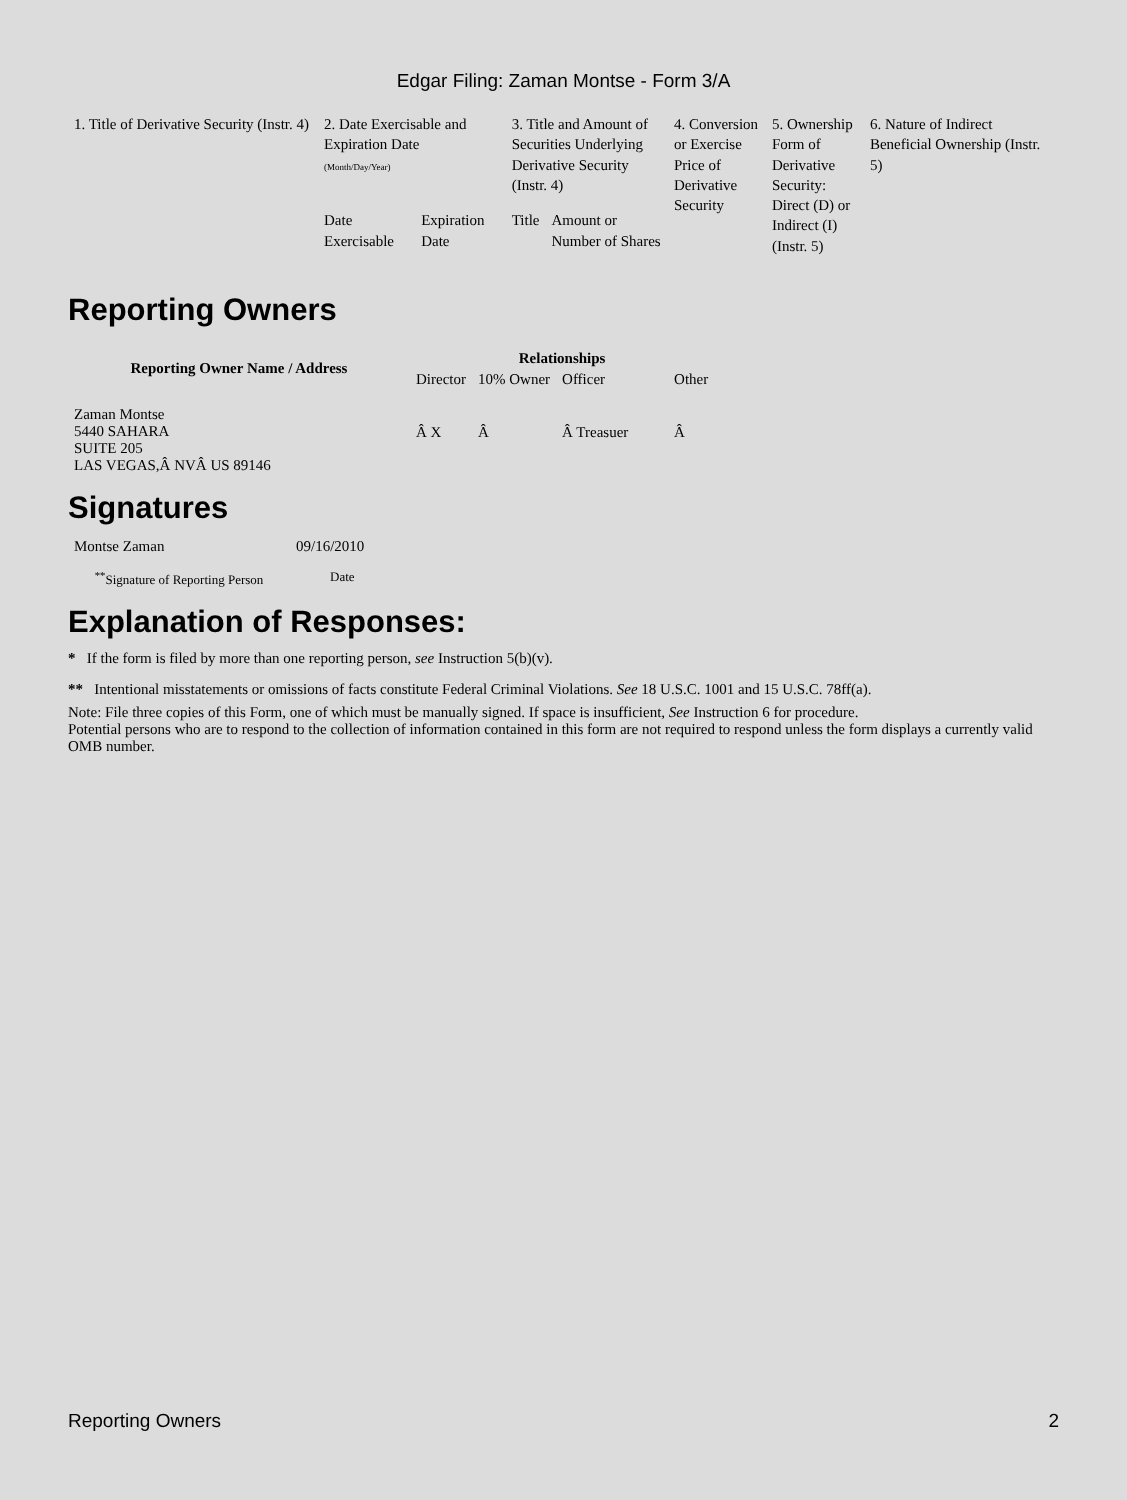Edgar Filing: Zaman Montse - Form 3/A
| 1. Title of Derivative Security (Instr. 4) | 2. Date Exercisable and Expiration Date (Month/Day/Year) | | 3. Title and Amount of Securities Underlying Derivative Security (Instr. 4) | | 4. Conversion or Exercise Price of Derivative Security | 5. Ownership Form of Derivative Security: Direct (D) or Indirect (I) (Instr. 5) | 6. Nature of Indirect Beneficial Ownership (Instr. 5) |
| | Date Exercisable | Expiration Date | Title | Amount or Number of Shares | | | |
Reporting Owners
| Reporting Owner Name / Address | Relationships | | | |
| --- | --- | --- | --- | --- |
| | Director | 10% Owner | Officer | Other |
| Zaman Montse 5440 SAHARA SUITE 205 LAS VEGAS,Â NVÂ US 89146 | Â X | Â | Â Treasuer | Â |
Signatures
| Montse Zaman | 09/16/2010 |
| <sup>**</sup> Signature of Reporting Person | Date |
Explanation of Responses:
* If the form is filed by more than one reporting person, see Instruction 5(b)(v).
** Intentional misstatements or omissions of facts constitute Federal Criminal Violations. See 18 U.S.C. 1001 and 15 U.S.C. 78ff(a).
Note: File three copies of this Form, one of which must be manually signed. If space is insufficient, See Instruction 6 for procedure.
Potential persons who are to respond to the collection of information contained in this form are not required to respond unless the form displays a currently valid OMB number.
Reporting Owners 2